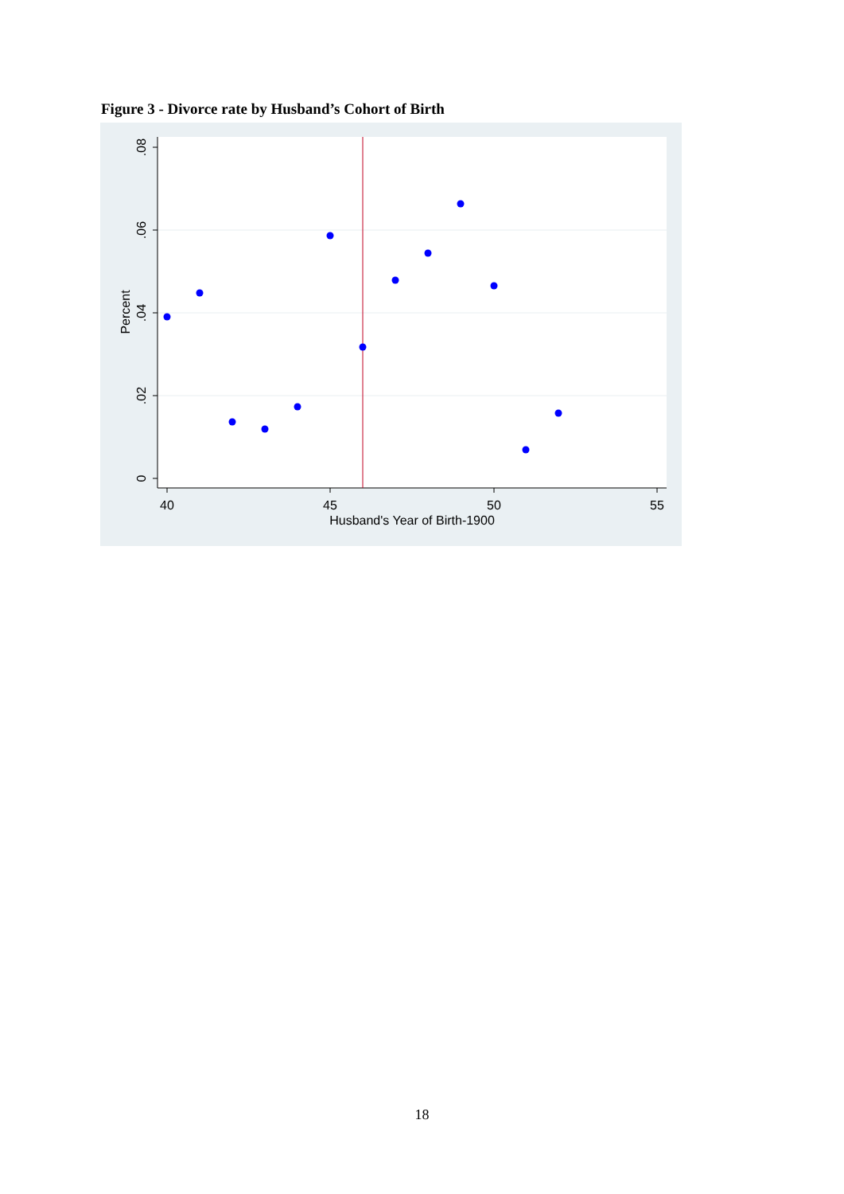Figure 3 - Divorce rate by Husband’s Cohort of Birth
.08
.06
.04
.02
0
Percent
40
45
50
55
Husband's Year of Birth-1900
18